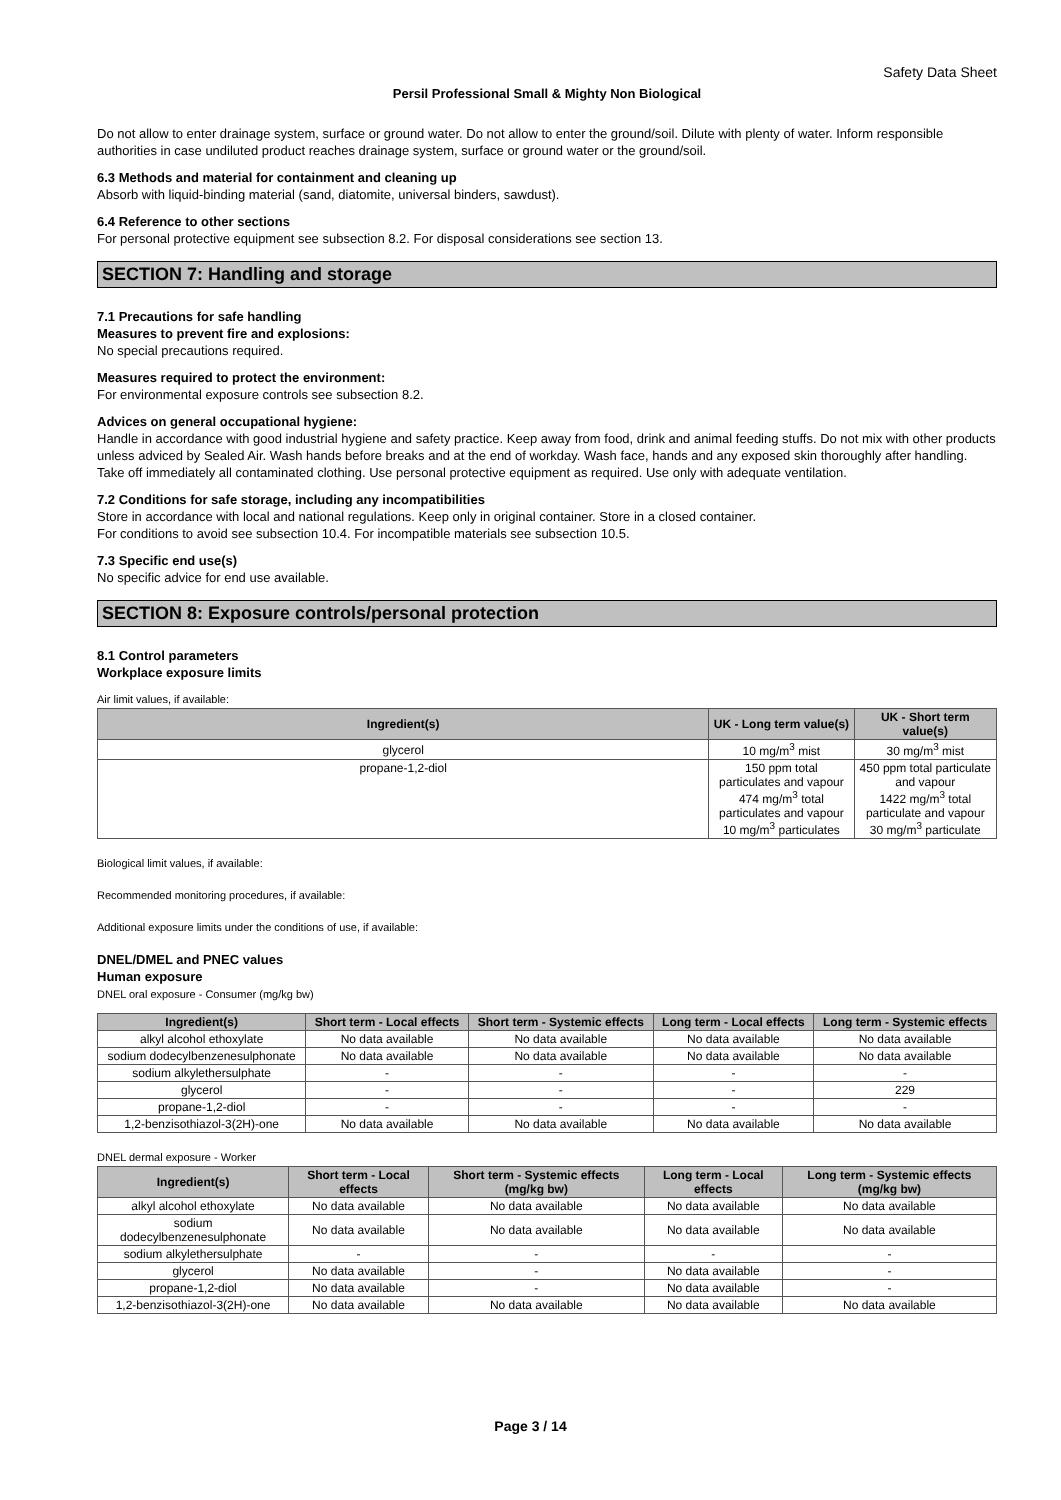Safety Data Sheet
Persil Professional Small & Mighty Non Biological
Do not allow to enter drainage system, surface or ground water. Do not allow to enter the ground/soil. Dilute with plenty of water. Inform responsible authorities in case undiluted product reaches drainage system, surface or ground water or the ground/soil.
6.3 Methods and material for containment and cleaning up
Absorb with liquid-binding material (sand, diatomite, universal binders, sawdust).
6.4 Reference to other sections
For personal protective equipment see subsection 8.2. For disposal considerations see section 13.
SECTION 7: Handling and storage
7.1 Precautions for safe handling
Measures to prevent fire and explosions:
No special precautions required.
Measures required to protect the environment:
For environmental exposure controls see subsection 8.2.
Advices on general occupational hygiene:
Handle in accordance with good industrial hygiene and safety practice. Keep away from food, drink and animal feeding stuffs. Do not mix with other products unless adviced by Sealed Air. Wash hands before breaks and at the end of workday. Wash face, hands and any exposed skin thoroughly after handling. Take off immediately all contaminated clothing. Use personal protective equipment as required. Use only with adequate ventilation.
7.2 Conditions for safe storage, including any incompatibilities
Store in accordance with local and national regulations. Keep only in original container. Store in a closed container.
For conditions to avoid see subsection 10.4. For incompatible materials see subsection 10.5.
7.3 Specific end use(s)
No specific advice for end use available.
SECTION 8: Exposure controls/personal protection
8.1 Control parameters
Workplace exposure limits
Air limit values, if available:
| Ingredient(s) | UK - Long term value(s) | UK - Short term value(s) |
| --- | --- | --- |
| glycerol | 10 mg/m<sup>3</sup> mist | 30 mg/m<sup>3</sup> mist |
| propane-1,2-diol | 150 ppm total particulates and vapour 474 mg/m<sup>3</sup> total particulates and vapour 10 mg/m<sup>3</sup> particulates | 450 ppm total particulate and vapour 1422 mg/m<sup>3</sup> total particulate and vapour 30 mg/m<sup>3</sup> particulate |
Biological limit values, if available:
Recommended monitoring procedures, if available:
Additional exposure limits under the conditions of use, if available:
DNEL/DMEL and PNEC values
Human exposure
DNEL oral exposure - Consumer (mg/kg bw)
| Ingredient(s) | Short term - Local effects | Short term - Systemic effects | Long term - Local effects | Long term - Systemic effects |
| --- | --- | --- | --- | --- |
| alkyl alcohol ethoxylate | No data available | No data available | No data available | No data available |
| sodium dodecylbenzenesulphonate | No data available | No data available | No data available | No data available |
| sodium alkylethersulphate | - | - | - | - |
| glycerol | - | - | - | 229 |
| propane-1,2-diol | - | - | - | - |
| 1,2-benzisothiazol-3(2H)-one | No data available | No data available | No data available | No data available |
DNEL dermal exposure - Worker
| Ingredient(s) | Short term - Local effects | Short term - Systemic effects (mg/kg bw) | Long term - Local effects | Long term - Systemic effects (mg/kg bw) |
| --- | --- | --- | --- | --- |
| alkyl alcohol ethoxylate | No data available | No data available | No data available | No data available |
| sodium dodecylbenzenesulphonate | No data available | No data available | No data available | No data available |
| sodium alkylethersulphate | - | - | - | - |
| glycerol | No data available | - | No data available | - |
| propane-1,2-diol | No data available | - | No data available | - |
| 1,2-benzisothiazol-3(2H)-one | No data available | No data available | No data available | No data available |
Page 3 / 14